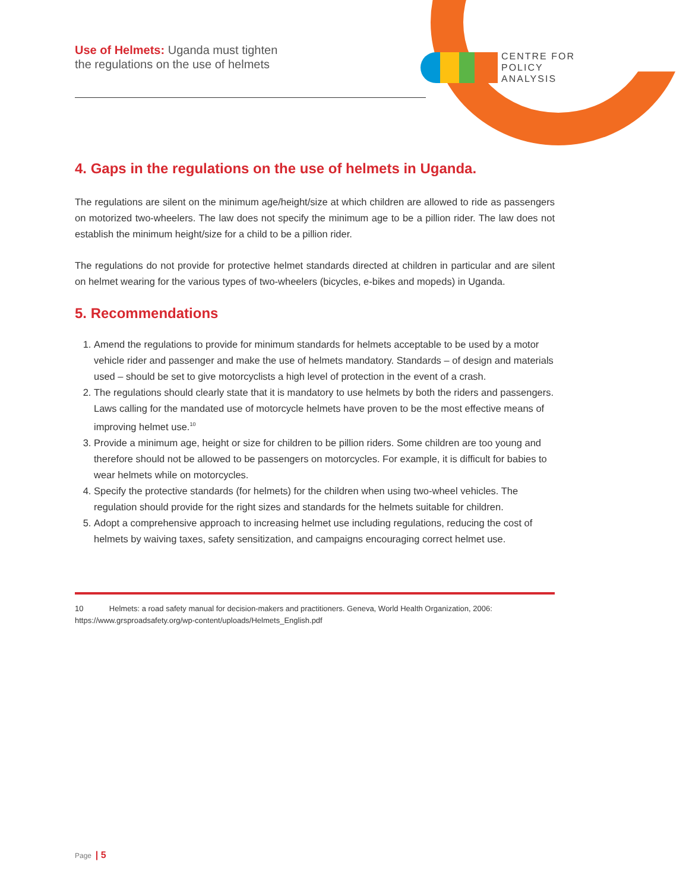Use of Helmets: Uganda must tighten
the regulations on the use of helmets
CENTRE FOR
POLICY
ANALYSIS
4. Gaps in the regulations on the use of helmets in Uganda.
The regulations are silent on the minimum age/height/size at which children are allowed to ride as passengers on motorized two-wheelers. The law does not specify the minimum age to be a pillion rider. The law does not establish the minimum height/size for a child to be a pillion rider.
The regulations do not provide for protective helmet standards directed at children in particular and are silent on helmet wearing for the various types of two-wheelers (bicycles, e-bikes and mopeds) in Uganda.
5. Recommendations
1. Amend the regulations to provide for minimum standards for helmets acceptable to be used by a motor vehicle rider and passenger and make the use of helmets mandatory. Standards – of design and materials used – should be set to give motorcyclists a high level of protection in the event of a crash.
2. The regulations should clearly state that it is mandatory to use helmets by both the riders and passengers. Laws calling for the mandated use of motorcycle helmets have proven to be the most effective means of improving helmet use.<sup>10</sup>
3. Provide a minimum age, height or size for children to be pillion riders. Some children are too young and therefore should not be allowed to be passengers on motorcycles. For example, it is difficult for babies to wear helmets while on motorcycles.
4. Specify the protective standards (for helmets) for the children when using two-wheel vehicles. The regulation should provide for the right sizes and standards for the helmets suitable for children.
5. Adopt a comprehensive approach to increasing helmet use including regulations, reducing the cost of helmets by waiving taxes, safety sensitization, and campaigns encouraging correct helmet use.
10 Helmets: a road safety manual for decision-makers and practitioners. Geneva, World Health Organization, 2006: https://www.grsproadsafety.org/wp-content/uploads/Helmets_English.pdf
Page | 5